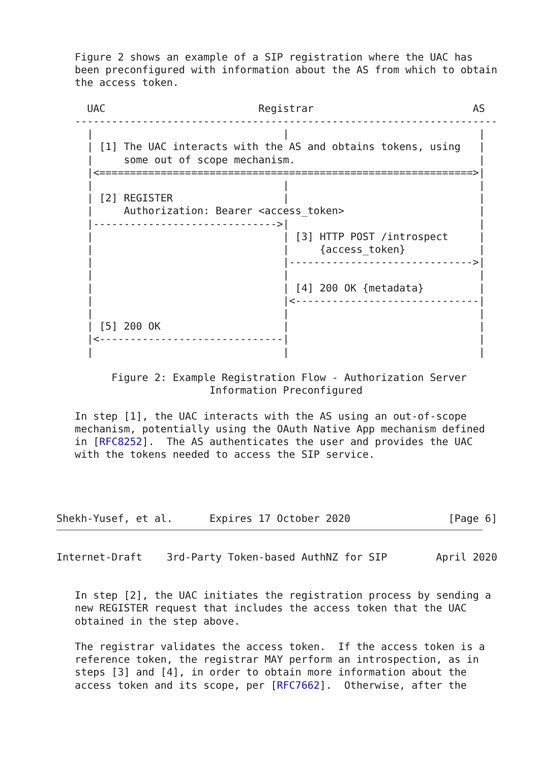Figure 2 shows an example of a SIP registration where the UAC has
   been preconfigured with information about the AS from which to obtain
   the access token.

     UAC                         Registrar                          AS
   ---------------------------------------------------------------------
     |                               |                               |
     | [1] The UAC interacts with the AS and obtains tokens, using   |
     |     some out of scope mechanism.                              |
     |<=============================================================>|
     |                               |                               |
     | [2] REGISTER                  |                               |
     |     Authorization: Bearer <access_token>                      |
     |------------------------------>|                               |
     |                               | [3] HTTP POST /introspect     |
     |                               |     {access_token}            |
     |                               |------------------------------>|
     |                               |                               |
     |                               | [4] 200 OK {metadata}         |
     |                               |<------------------------------|
     |                               |                               |
     | [5] 200 OK                    |                               |
     |<------------------------------|                               |
     |                               |                               |

         Figure 2: Example Registration Flow - Authorization Server
                         Information Preconfigured

   In step [1], the UAC interacts with the AS using an out-of-scope
   mechanism, potentially using the OAuth Native App mechanism defined
   in [RFC8252].  The AS authenticates the user and provides the UAC
   with the tokens needed to access the SIP service.




Shekh-Yusef, et al.      Expires 17 October 2020                [Page 6]
Internet-Draft    3rd-Party Token-based AuthNZ for SIP        April 2020


   In step [2], the UAC initiates the registration process by sending a
   new REGISTER request that includes the access token that the UAC
   obtained in the step above.

   The registrar validates the access token.  If the access token is a
   reference token, the registrar MAY perform an introspection, as in
   steps [3] and [4], in order to obtain more information about the
   access token and its scope, per [RFC7662].  Otherwise, after the